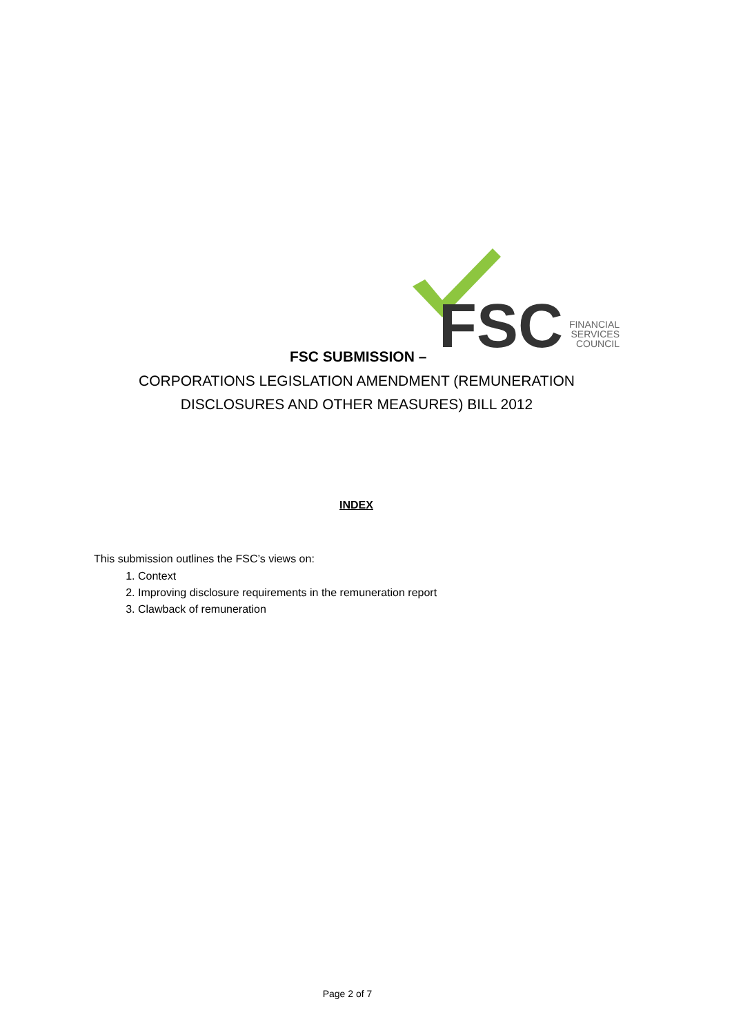FSC
FINANCIAL
SERVICES
COUNCIL
FSC SUBMISSION –
CORPORATIONS LEGISLATION AMENDMENT (REMUNERATION
DISCLOSURES AND OTHER MEASURES) BILL 2012
INDEX
This submission outlines the FSC’s views on:
1. Context
2. Improving disclosure requirements in the remuneration report
3. Clawback of remuneration
Page 2 of 7